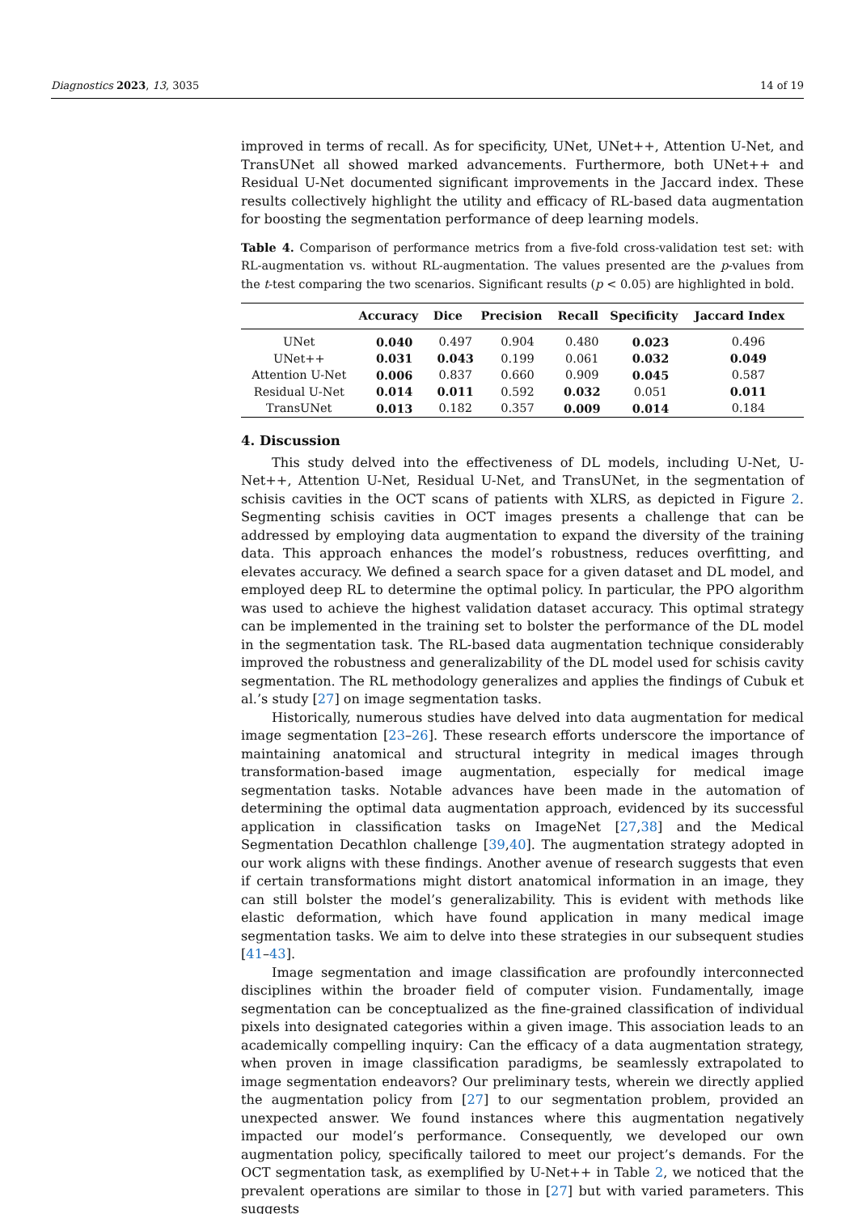Diagnostics 2023, 13, 3035 14 of 19
improved in terms of recall. As for specificity, UNet, UNet++, Attention U-Net, and TransUNet all showed marked advancements. Furthermore, both UNet++ and Residual U-Net documented significant improvements in the Jaccard index. These results collectively highlight the utility and efficacy of RL-based data augmentation for boosting the segmentation performance of deep learning models.
Table 4. Comparison of performance metrics from a five-fold cross-validation test set: with RL-augmentation vs. without RL-augmentation. The values presented are the p-values from the t-test comparing the two scenarios. Significant results (p < 0.05) are highlighted in bold.
| | Accuracy | Dice | Precision | Recall | Specificity | Jaccard Index |
| --- | --- | --- | --- | --- | --- | --- |
| UNet | 0.040 | 0.497 | 0.904 | 0.480 | 0.023 | 0.496 |
| UNet++ | 0.031 | 0.043 | 0.199 | 0.061 | 0.032 | 0.049 |
| Attention U-Net | 0.006 | 0.837 | 0.660 | 0.909 | 0.045 | 0.587 |
| Residual U-Net | 0.014 | 0.011 | 0.592 | 0.032 | 0.051 | 0.011 |
| TransUNet | 0.013 | 0.182 | 0.357 | 0.009 | 0.014 | 0.184 |
4. Discussion
This study delved into the effectiveness of DL models, including U-Net, U-Net++, Attention U-Net, Residual U-Net, and TransUNet, in the segmentation of schisis cavities in the OCT scans of patients with XLRS, as depicted in Figure 2. Segmenting schisis cavities in OCT images presents a challenge that can be addressed by employing data augmentation to expand the diversity of the training data. This approach enhances the model’s robustness, reduces overfitting, and elevates accuracy. We defined a search space for a given dataset and DL model, and employed deep RL to determine the optimal policy. In particular, the PPO algorithm was used to achieve the highest validation dataset accuracy. This optimal strategy can be implemented in the training set to bolster the performance of the DL model in the segmentation task. The RL-based data augmentation technique considerably improved the robustness and generalizability of the DL model used for schisis cavity segmentation. The RL methodology generalizes and applies the findings of Cubuk et al.’s study [27] on image segmentation tasks.
Historically, numerous studies have delved into data augmentation for medical image segmentation [23–26]. These research efforts underscore the importance of maintaining anatomical and structural integrity in medical images through transformation-based image augmentation, especially for medical image segmentation tasks. Notable advances have been made in the automation of determining the optimal data augmentation approach, evidenced by its successful application in classification tasks on ImageNet [27,38] and the Medical Segmentation Decathlon challenge [39,40]. The augmentation strategy adopted in our work aligns with these findings. Another avenue of research suggests that even if certain transformations might distort anatomical information in an image, they can still bolster the model’s generalizability. This is evident with methods like elastic deformation, which have found application in many medical image segmentation tasks. We aim to delve into these strategies in our subsequent studies [41–43].
Image segmentation and image classification are profoundly interconnected disciplines within the broader field of computer vision. Fundamentally, image segmentation can be conceptualized as the fine-grained classification of individual pixels into designated categories within a given image. This association leads to an academically compelling inquiry: Can the efficacy of a data augmentation strategy, when proven in image classification paradigms, be seamlessly extrapolated to image segmentation endeavors? Our preliminary tests, wherein we directly applied the augmentation policy from [27] to our segmentation problem, provided an unexpected answer. We found instances where this augmentation negatively impacted our model’s performance. Consequently, we developed our own augmentation policy, specifically tailored to meet our project’s demands. For the OCT segmentation task, as exemplified by U-Net++ in Table 2, we noticed that the prevalent operations are similar to those in [27] but with varied parameters. This suggests